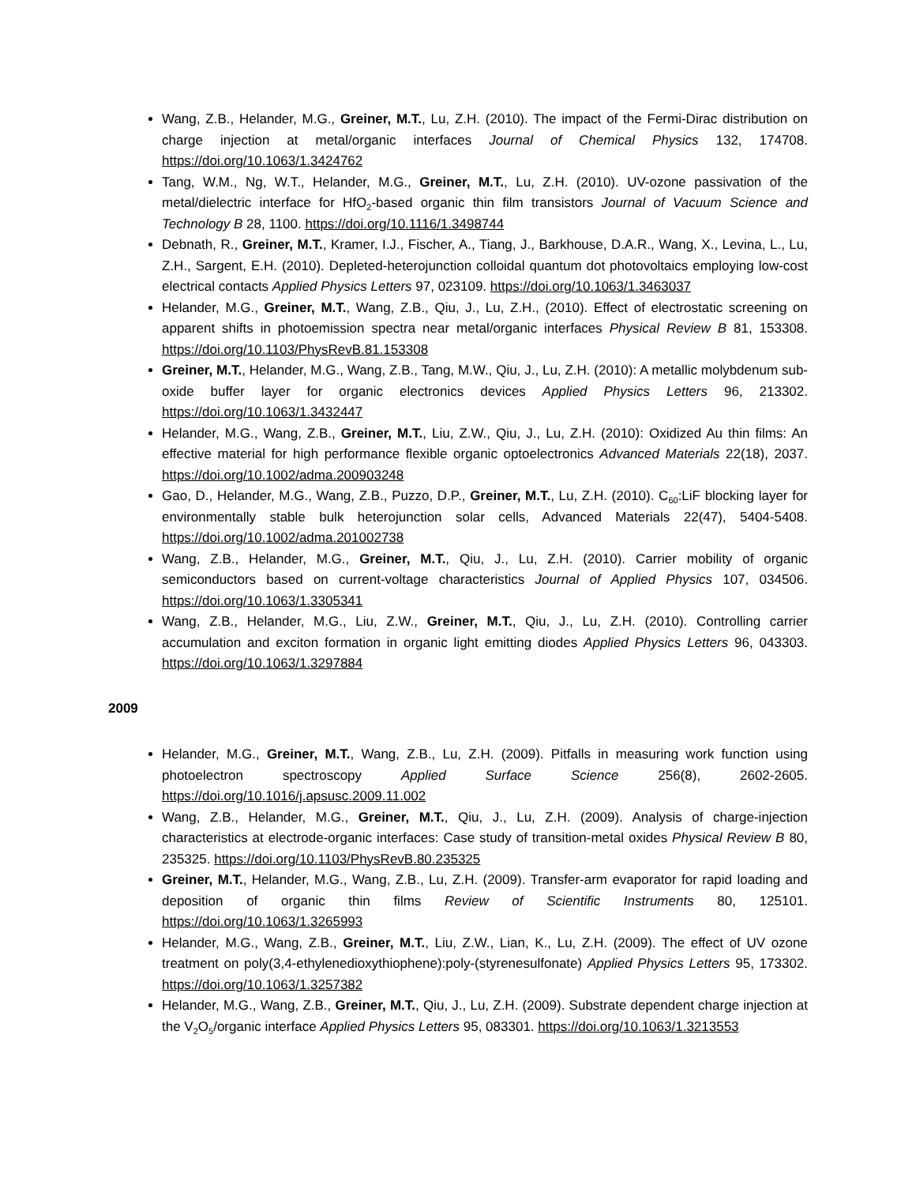Wang, Z.B., Helander, M.G., Greiner, M.T., Lu, Z.H. (2010). The impact of the Fermi-Dirac distribution on charge injection at metal/organic interfaces Journal of Chemical Physics 132, 174708. https://doi.org/10.1063/1.3424762
Tang, W.M., Ng, W.T., Helander, M.G., Greiner, M.T., Lu, Z.H. (2010). UV-ozone passivation of the metal/dielectric interface for HfO<sub>2</sub>-based organic thin film transistors Journal of Vacuum Science and Technology B 28, 1100. https://doi.org/10.1116/1.3498744
Debnath, R., Greiner, M.T., Kramer, I.J., Fischer, A., Tiang, J., Barkhouse, D.A.R., Wang, X., Levina, L., Lu, Z.H., Sargent, E.H. (2010). Depleted-heterojunction colloidal quantum dot photovoltaics employing low-cost electrical contacts Applied Physics Letters 97, 023109. https://doi.org/10.1063/1.3463037
Helander, M.G., Greiner, M.T., Wang, Z.B., Qiu, J., Lu, Z.H., (2010). Effect of electrostatic screening on apparent shifts in photoemission spectra near metal/organic interfaces Physical Review B 81, 153308. https://doi.org/10.1103/PhysRevB.81.153308
Greiner, M.T., Helander, M.G., Wang, Z.B., Tang, M.W., Qiu, J., Lu, Z.H. (2010): A metallic molybdenum sub-oxide buffer layer for organic electronics devices Applied Physics Letters 96, 213302. https://doi.org/10.1063/1.3432447
Helander, M.G., Wang, Z.B., Greiner, M.T., Liu, Z.W., Qiu, J., Lu, Z.H. (2010): Oxidized Au thin films: An effective material for high performance flexible organic optoelectronics Advanced Materials 22(18), 2037. https://doi.org/10.1002/adma.200903248
Gao, D., Helander, M.G., Wang, Z.B., Puzzo, D.P., Greiner, M.T., Lu, Z.H. (2010). C<sub>60</sub>:LiF blocking layer for environmentally stable bulk heterojunction solar cells, Advanced Materials 22(47), 5404-5408. https://doi.org/10.1002/adma.201002738
Wang, Z.B., Helander, M.G., Greiner, M.T., Qiu, J., Lu, Z.H. (2010). Carrier mobility of organic semiconductors based on current-voltage characteristics Journal of Applied Physics 107, 034506. https://doi.org/10.1063/1.3305341
Wang, Z.B., Helander, M.G., Liu, Z.W., Greiner, M.T., Qiu, J., Lu, Z.H. (2010). Controlling carrier accumulation and exciton formation in organic light emitting diodes Applied Physics Letters 96, 043303. https://doi.org/10.1063/1.3297884
2009
Helander, M.G., Greiner, M.T., Wang, Z.B., Lu, Z.H. (2009). Pitfalls in measuring work function using photoelectron spectroscopy Applied Surface Science 256(8), 2602-2605. https://doi.org/10.1016/j.apsusc.2009.11.002
Wang, Z.B., Helander, M.G., Greiner, M.T., Qiu, J., Lu, Z.H. (2009). Analysis of charge-injection characteristics at electrode-organic interfaces: Case study of transition-metal oxides Physical Review B 80, 235325. https://doi.org/10.1103/PhysRevB.80.235325
Greiner, M.T., Helander, M.G., Wang, Z.B., Lu, Z.H. (2009). Transfer-arm evaporator for rapid loading and deposition of organic thin films Review of Scientific Instruments 80, 125101. https://doi.org/10.1063/1.3265993
Helander, M.G., Wang, Z.B., Greiner, M.T., Liu, Z.W., Lian, K., Lu, Z.H. (2009). The effect of UV ozone treatment on poly(3,4-ethylenedioxythiophene):poly-(styrenesulfonate) Applied Physics Letters 95, 173302. https://doi.org/10.1063/1.3257382
Helander, M.G., Wang, Z.B., Greiner, M.T., Qiu, J., Lu, Z.H. (2009). Substrate dependent charge injection at the V<sub>2</sub>O<sub>5</sub>/organic interface Applied Physics Letters 95, 083301. https://doi.org/10.1063/1.3213553